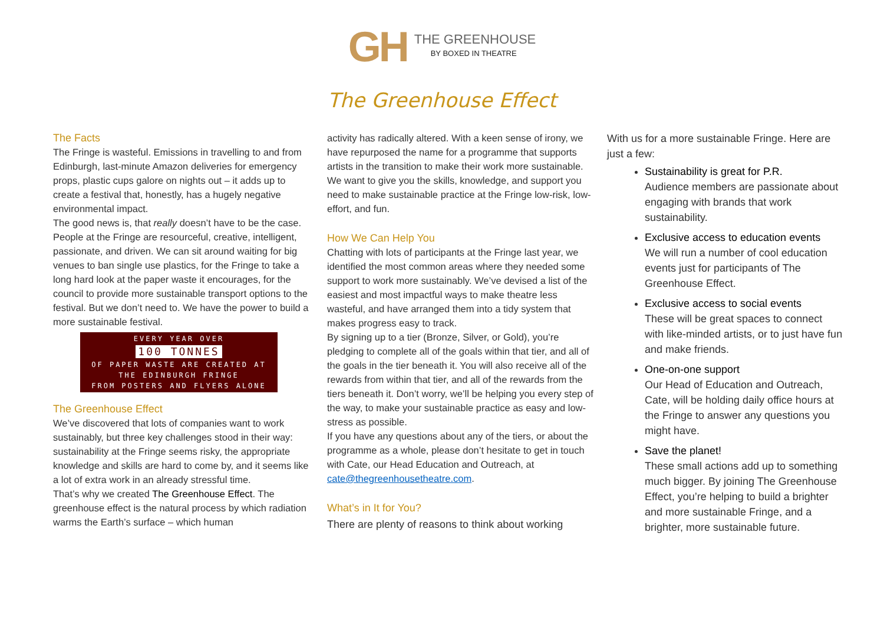GH
THE GREENHOUSE
BY BOXED IN THEATRE
The Greenhouse Effect
The Facts
The Fringe is wasteful. Emissions in travelling to and from Edinburgh, last-minute Amazon deliveries for emergency props, plastic cups galore on nights out – it adds up to create a festival that, honestly, has a hugely negative environmental impact.
The good news is, that really doesn’t have to be the case. People at the Fringe are resourceful, creative, intelligent, passionate, and driven. We can sit around waiting for big venues to ban single use plastics, for the Fringe to take a long hard look at the paper waste it encourages, for the council to provide more sustainable transport options to the festival. But we don’t need to. We have the power to build a more sustainable festival.
EVERY YEAR OVER
100 TONNES
OF PAPER WASTE ARE CREATED AT
THE EDINBURGH FRINGE
FROM POSTERS AND FLYERS ALONE
The Greenhouse Effect
We’ve discovered that lots of companies want to work sustainably, but three key challenges stood in their way: sustainability at the Fringe seems risky, the appropriate knowledge and skills are hard to come by, and it seems like a lot of extra work in an already stressful time.
That’s why we created The Greenhouse Effect. The greenhouse effect is the natural process by which radiation warms the Earth’s surface – which human
activity has radically altered. With a keen sense of irony, we have repurposed the name for a programme that supports artists in the transition to make their work more sustainable. We want to give you the skills, knowledge, and support you need to make sustainable practice at the Fringe low-risk, low-effort, and fun.
How We Can Help You
Chatting with lots of participants at the Fringe last year, we identified the most common areas where they needed some support to work more sustainably. We’ve devised a list of the easiest and most impactful ways to make theatre less wasteful, and have arranged them into a tidy system that makes progress easy to track.
By signing up to a tier (Bronze, Silver, or Gold), you’re pledging to complete all of the goals within that tier, and all of the goals in the tier beneath it. You will also receive all of the rewards from within that tier, and all of the rewards from the tiers beneath it. Don’t worry, we’ll be helping you every step of the way, to make your sustainable practice as easy and low-stress as possible.
If you have any questions about any of the tiers, or about the programme as a whole, please don’t hesitate to get in touch with Cate, our Head Education and Outreach, at cate@thegreenhousetheatre.com.
What’s in It for You?
There are plenty of reasons to think about working
With us for a more sustainable Fringe. Here are just a few:
Sustainability is great for P.R.
Audience members are passionate about engaging with brands that work sustainability.
Exclusive access to education events
We will run a number of cool education events just for participants of The Greenhouse Effect.
Exclusive access to social events
These will be great spaces to connect with like-minded artists, or to just have fun and make friends.
One-on-one support
Our Head of Education and Outreach, Cate, will be holding daily office hours at the Fringe to answer any questions you might have.
Save the planet!
These small actions add up to something much bigger. By joining The Greenhouse Effect, you’re helping to build a brighter and more sustainable Fringe, and a brighter, more sustainable future.